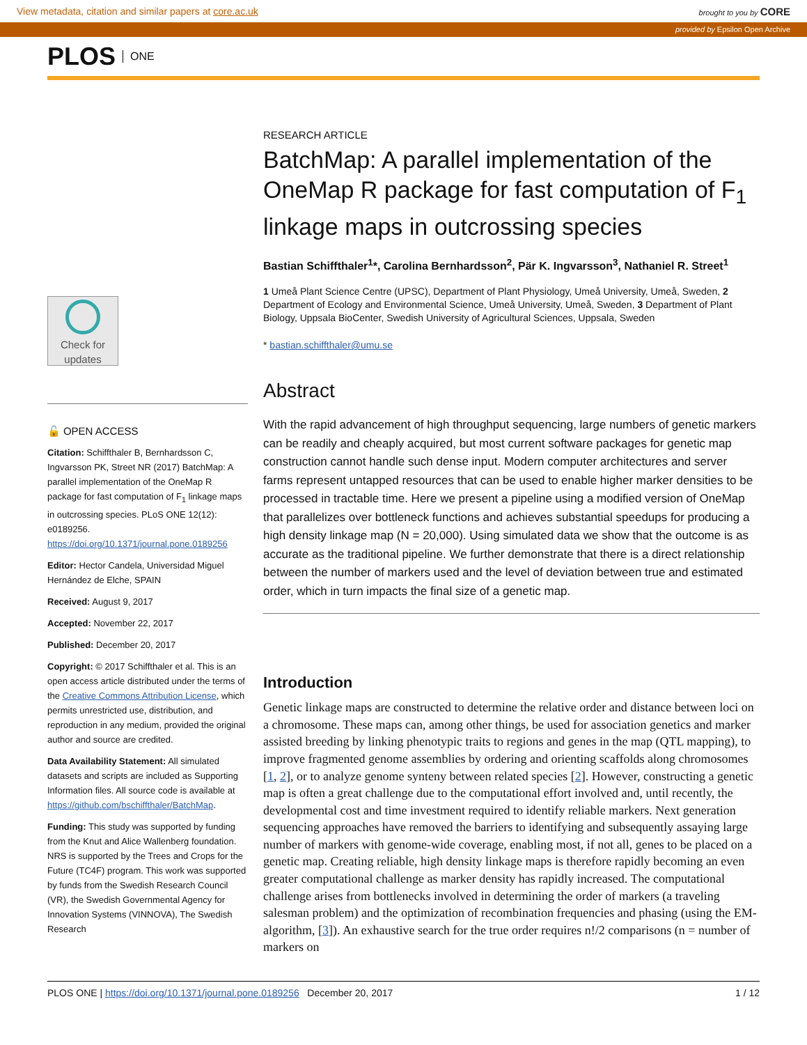View metadata, citation and similar papers at core.ac.uk
brought to you by CORE
provided by Epsilon Open Archive
PLOS ONE
Check for
updates
🔓 OPEN ACCESS
Citation: Schiffthaler B, Bernhardsson C, Ingvarsson PK, Street NR (2017) BatchMap: A parallel implementation of the OneMap R package for fast computation of F<sub>1</sub> linkage maps in outcrossing species. PLoS ONE 12(12): e0189256. https://doi.org/10.1371/journal.pone.0189256
Editor: Hector Candela, Universidad Miguel Hernández de Elche, SPAIN
Received: August 9, 2017
Accepted: November 22, 2017
Published: December 20, 2017
Copyright: © 2017 Schiffthaler et al. This is an open access article distributed under the terms of the Creative Commons Attribution License, which permits unrestricted use, distribution, and reproduction in any medium, provided the original author and source are credited.
Data Availability Statement: All simulated datasets and scripts are included as Supporting Information files. All source code is available at https://github.com/bschiffthaler/BatchMap.
Funding: This study was supported by funding from the Knut and Alice Wallenberg foundation. NRS is supported by the Trees and Crops for the Future (TC4F) program. This work was supported by funds from the Swedish Research Council (VR), the Swedish Governmental Agency for Innovation Systems (VINNOVA), The Swedish Research
RESEARCH ARTICLE
BatchMap: A parallel implementation of the OneMap R package for fast computation of F<sub>1</sub> linkage maps in outcrossing species
Bastian Schiffthaler<sup>1</sup>*, Carolina Bernhardsson<sup>2</sup>, Pär K. Ingvarsson<sup>3</sup>, Nathaniel R. Street<sup>1</sup>
1 Umeå Plant Science Centre (UPSC), Department of Plant Physiology, Umeå University, Umeå, Sweden, 2 Department of Ecology and Environmental Science, Umeå University, Umeå, Sweden, 3 Department of Plant Biology, Uppsala BioCenter, Swedish University of Agricultural Sciences, Uppsala, Sweden
* bastian.schiffthaler@umu.se
Abstract
With the rapid advancement of high throughput sequencing, large numbers of genetic markers can be readily and cheaply acquired, but most current software packages for genetic map construction cannot handle such dense input. Modern computer architectures and server farms represent untapped resources that can be used to enable higher marker densities to be processed in tractable time. Here we present a pipeline using a modified version of OneMap that parallelizes over bottleneck functions and achieves substantial speedups for producing a high density linkage map (N = 20,000). Using simulated data we show that the outcome is as accurate as the traditional pipeline. We further demonstrate that there is a direct relationship between the number of markers used and the level of deviation between true and estimated order, which in turn impacts the final size of a genetic map.
Introduction
Genetic linkage maps are constructed to determine the relative order and distance between loci on a chromosome. These maps can, among other things, be used for association genetics and marker assisted breeding by linking phenotypic traits to regions and genes in the map (QTL mapping), to improve fragmented genome assemblies by ordering and orienting scaffolds along chromosomes [1, 2], or to analyze genome synteny between related species [2]. However, constructing a genetic map is often a great challenge due to the computational effort involved and, until recently, the developmental cost and time investment required to identify reliable markers. Next generation sequencing approaches have removed the barriers to identifying and subsequently assaying large number of markers with genome-wide coverage, enabling most, if not all, genes to be placed on a genetic map. Creating reliable, high density linkage maps is therefore rapidly becoming an even greater computational challenge as marker density has rapidly increased. The computational challenge arises from bottlenecks involved in determining the order of markers (a traveling salesman problem) and the optimization of recombination frequencies and phasing (using the EM-algorithm, [3]). An exhaustive search for the true order requires n!/2 comparisons (n = number of markers on
PLOS ONE | https://doi.org/10.1371/journal.pone.0189256 December 20, 2017
1 / 12